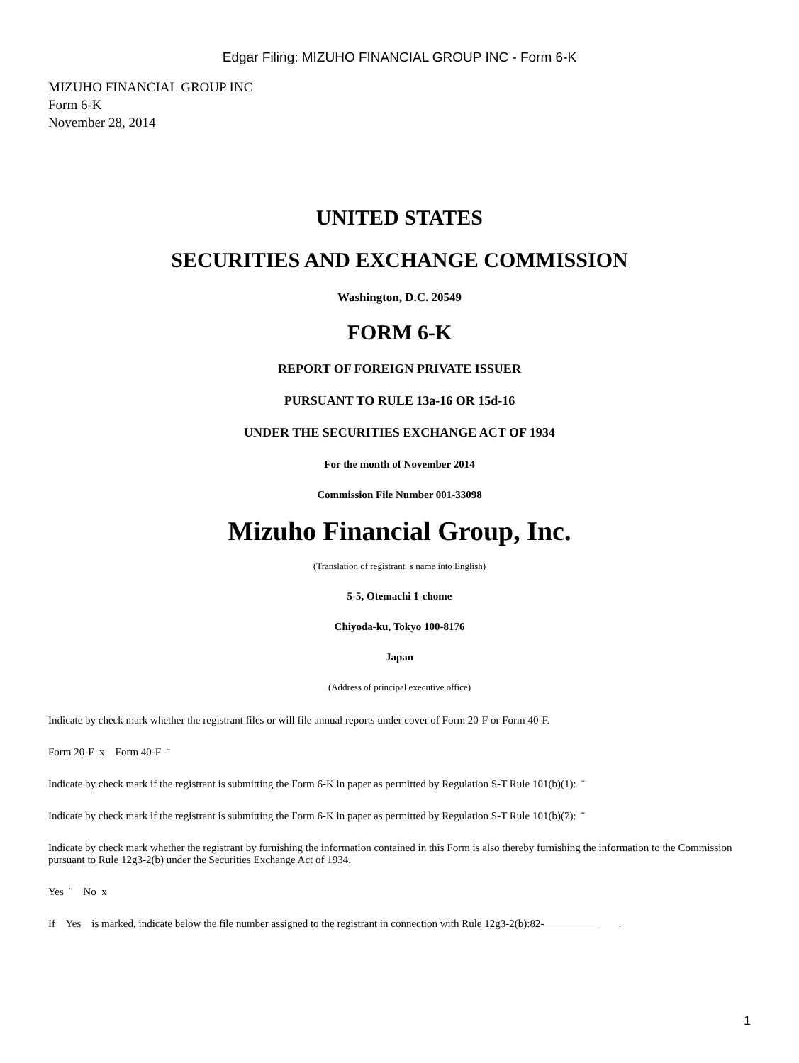Edgar Filing: MIZUHO FINANCIAL GROUP INC - Form 6-K
MIZUHO FINANCIAL GROUP INC
Form 6-K
November 28, 2014
UNITED STATES
SECURITIES AND EXCHANGE COMMISSION
Washington, D.C. 20549
FORM 6-K
REPORT OF FOREIGN PRIVATE ISSUER
PURSUANT TO RULE 13a-16 OR 15d-16
UNDER THE SECURITIES EXCHANGE ACT OF 1934
For the month of November 2014
Commission File Number 001-33098
Mizuho Financial Group, Inc.
(Translation of registrant s name into English)
5-5, Otemachi 1-chome
Chiyoda-ku, Tokyo 100-8176
Japan
(Address of principal executive office)
Indicate by check mark whether the registrant files or will file annual reports under cover of Form 20-F or Form 40-F.
Form 20-F x Form 40-F ¨
Indicate by check mark if the registrant is submitting the Form 6-K in paper as permitted by Regulation S-T Rule 101(b)(1): ¨
Indicate by check mark if the registrant is submitting the Form 6-K in paper as permitted by Regulation S-T Rule 101(b)(7): ¨
Indicate by check mark whether the registrant by furnishing the information contained in this Form is also thereby furnishing the information to the Commission pursuant to Rule 12g3-2(b) under the Securities Exchange Act of 1934.
Yes ¨ No x
If Yes is marked, indicate below the file number assigned to the registrant in connection with Rule 12g3-2(b):82- .
1